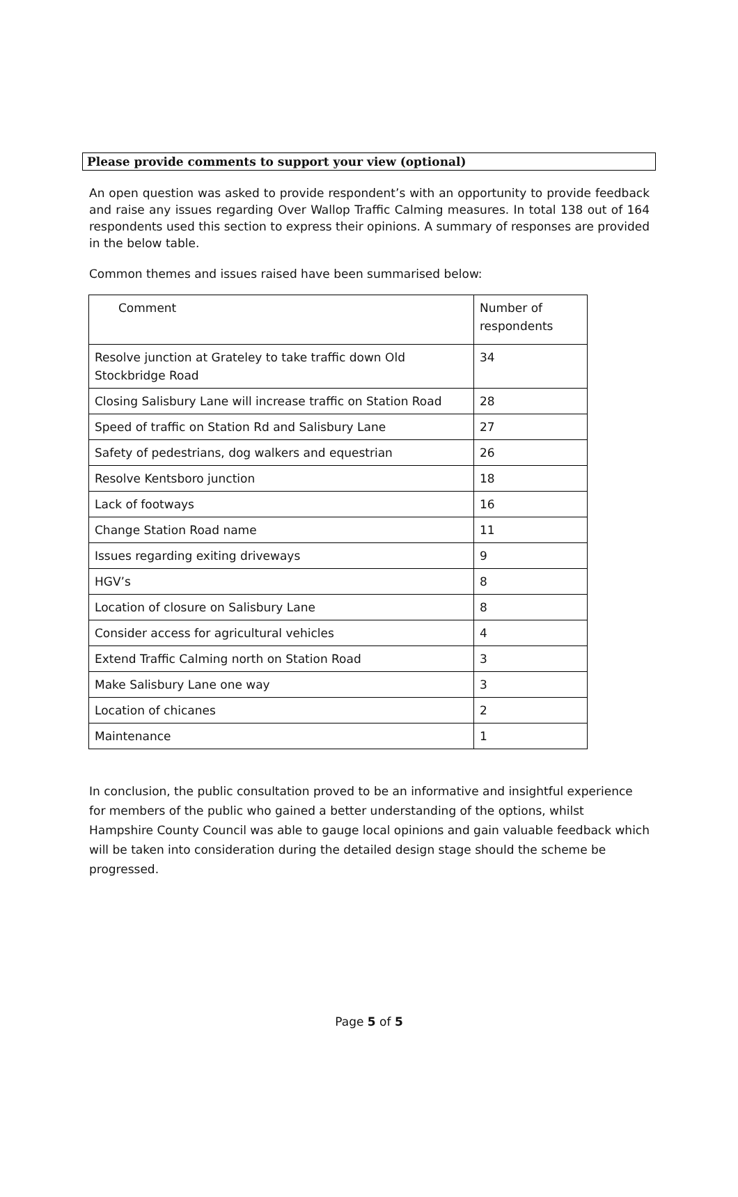Please provide comments to support your view (optional)
An open question was asked to provide respondent’s with an opportunity to provide feedback and raise any issues regarding Over Wallop Traffic Calming measures. In total 138 out of 164 respondents used this section to express their opinions. A summary of responses are provided in the below table.
Common themes and issues raised have been summarised below:
| Comment | Number of respondents |
| Resolve junction at Grateley to take traffic down Old Stockbridge Road | 34 |
| Closing Salisbury Lane will increase traffic on Station Road | 28 |
| Speed of traffic on Station Rd and Salisbury Lane | 27 |
| Safety of pedestrians, dog walkers and equestrian | 26 |
| Resolve Kentsboro junction | 18 |
| Lack of footways | 16 |
| Change Station Road name | 11 |
| Issues regarding exiting driveways | 9 |
| HGV’s | 8 |
| Location of closure on Salisbury Lane | 8 |
| Consider access for agricultural vehicles | 4 |
| Extend Traffic Calming north on Station Road | 3 |
| Make Salisbury Lane one way | 3 |
| Location of chicanes | 2 |
| Maintenance | 1 |
In conclusion, the public consultation proved to be an informative and insightful experience for members of the public who gained a better understanding of the options, whilst Hampshire County Council was able to gauge local opinions and gain valuable feedback which will be taken into consideration during the detailed design stage should the scheme be progressed.
Page 5 of 5